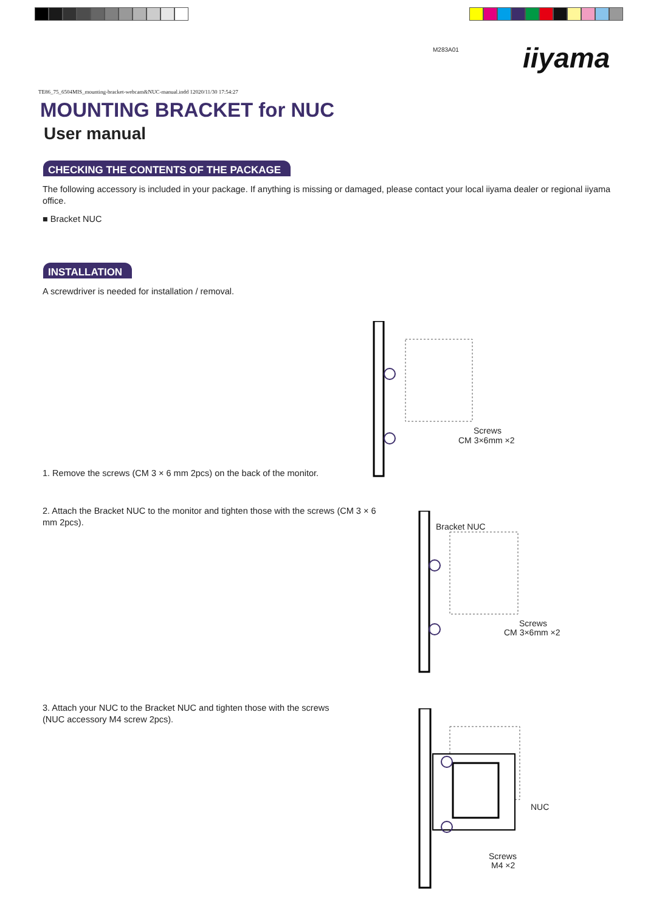M283A01 iiyama
TE86_75_6504MIS_mounting-bracket-webcam&NUC-manual.indd 12020/11/30 17:54:27
MOUNTING BRACKET for NUC
User manual
CHECKING THE CONTENTS OF THE PACKAGE
The following accessory is included in your package. If anything is missing or damaged, please contact your local iiyama dealer or regional iiyama office.
■ Bracket NUC
INSTALLATION
A screwdriver is needed for installation / removal.
1. Remove the screws (CM 3 × 6 mm 2pcs) on the back of the monitor.
2. Attach the Bracket NUC to the monitor and tighten those with the screws (CM 3 × 6 mm 2pcs).
3. Attach your NUC to the Bracket NUC and tighten those with the screws (NUC accessory M4 screw 2pcs).
Screws
CM 3×6mm ×2
Bracket NUC
Screws
CM 3×6mm ×2
NUC
Screws
M4 ×2